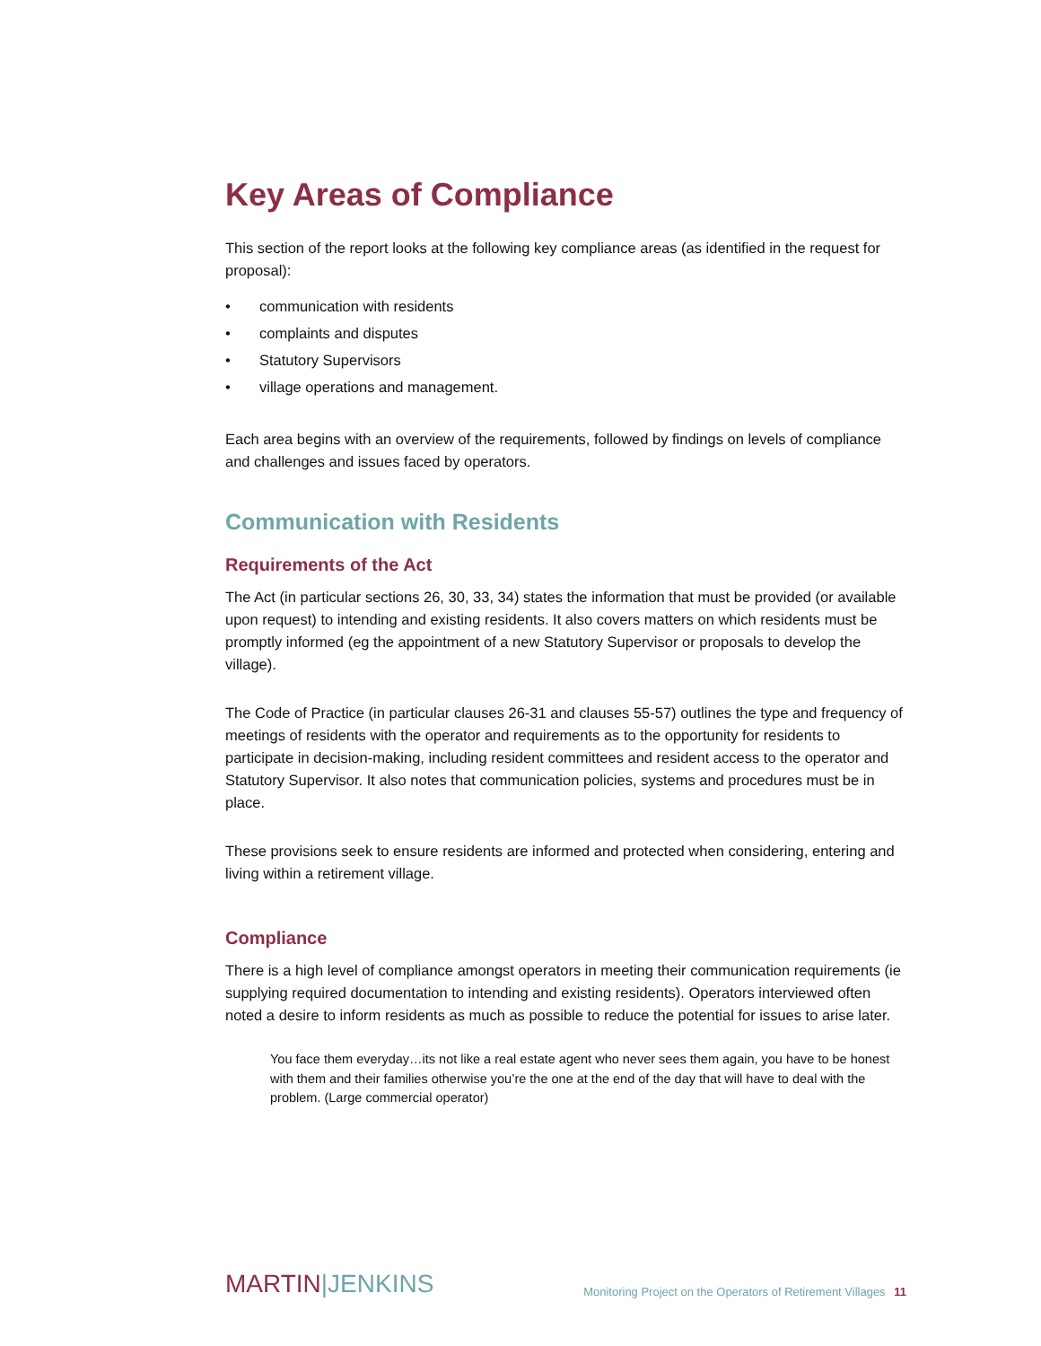Key Areas of Compliance
This section of the report looks at the following key compliance areas (as identified in the request for proposal):
• communication with residents
• complaints and disputes
• Statutory Supervisors
• village operations and management.
Each area begins with an overview of the requirements, followed by findings on levels of compliance and challenges and issues faced by operators.
Communication with Residents
Requirements of the Act
The Act (in particular sections 26, 30, 33, 34) states the information that must be provided (or available upon request) to intending and existing residents. It also covers matters on which residents must be promptly informed (eg the appointment of a new Statutory Supervisor or proposals to develop the village).
The Code of Practice (in particular clauses 26-31 and clauses 55-57) outlines the type and frequency of meetings of residents with the operator and requirements as to the opportunity for residents to participate in decision-making, including resident committees and resident access to the operator and Statutory Supervisor. It also notes that communication policies, systems and procedures must be in place.
These provisions seek to ensure residents are informed and protected when considering, entering and living within a retirement village.
Compliance
There is a high level of compliance amongst operators in meeting their communication requirements (ie supplying required documentation to intending and existing residents). Operators interviewed often noted a desire to inform residents as much as possible to reduce the potential for issues to arise later.
You face them everyday…its not like a real estate agent who never sees them again, you have to be honest with them and their families otherwise you’re the one at the end of the day that will have to deal with the problem. (Large commercial operator)
MARTIN|JENKINS
Monitoring Project on the Operators of Retirement Villages 11